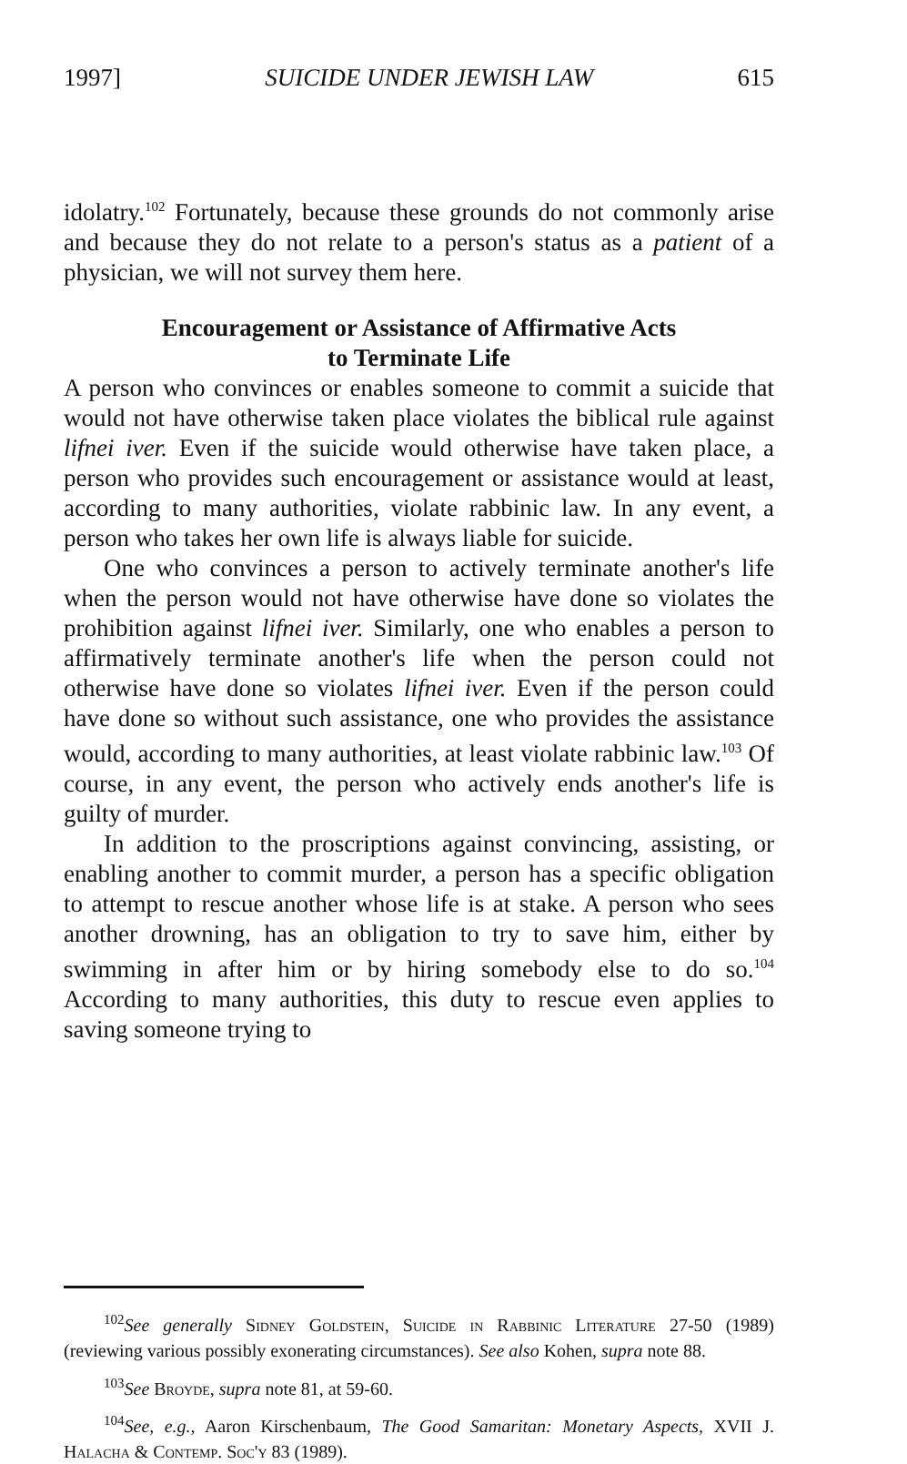1997] SUICIDE UNDER JEWISH LAW 615
idolatry.<sup>102</sup> Fortunately, because these grounds do not commonly arise and because they do not relate to a person's status as a patient of a physician, we will not survey them here.
Encouragement or Assistance of Affirmative Acts
to Terminate Life
A person who convinces or enables someone to commit a suicide that would not have otherwise taken place violates the biblical rule against lifnei iver. Even if the suicide would otherwise have taken place, a person who provides such encouragement or assistance would at least, according to many authorities, violate rabbinic law. In any event, a person who takes her own life is always liable for suicide.
One who convinces a person to actively terminate another's life when the person would not have otherwise have done so violates the prohibition against lifnei iver. Similarly, one who enables a person to affirmatively terminate another's life when the person could not otherwise have done so violates lifnei iver. Even if the person could have done so without such assistance, one who provides the assistance would, according to many authorities, at least violate rabbinic law.<sup>103</sup> Of course, in any event, the person who actively ends another's life is guilty of murder.
In addition to the proscriptions against convincing, assisting, or enabling another to commit murder, a person has a specific obligation to attempt to rescue another whose life is at stake. A person who sees another drowning, has an obligation to try to save him, either by swimming in after him or by hiring somebody else to do so.<sup>104</sup> According to many authorities, this duty to rescue even applies to saving someone trying to
<sup>102</sup> See generally Sidney Goldstein, Suicide in Rabbinic Literature 27-50 (1989) (reviewing various possibly exonerating circumstances). See also Kohen, supra note 88.
<sup>103</sup> See Broyde, supra note 81, at 59-60.
<sup>104</sup> See, e.g., Aaron Kirschenbaum, The Good Samaritan: Monetary Aspects, XVII J. Halacha & Contemp. Soc'y 83 (1989).